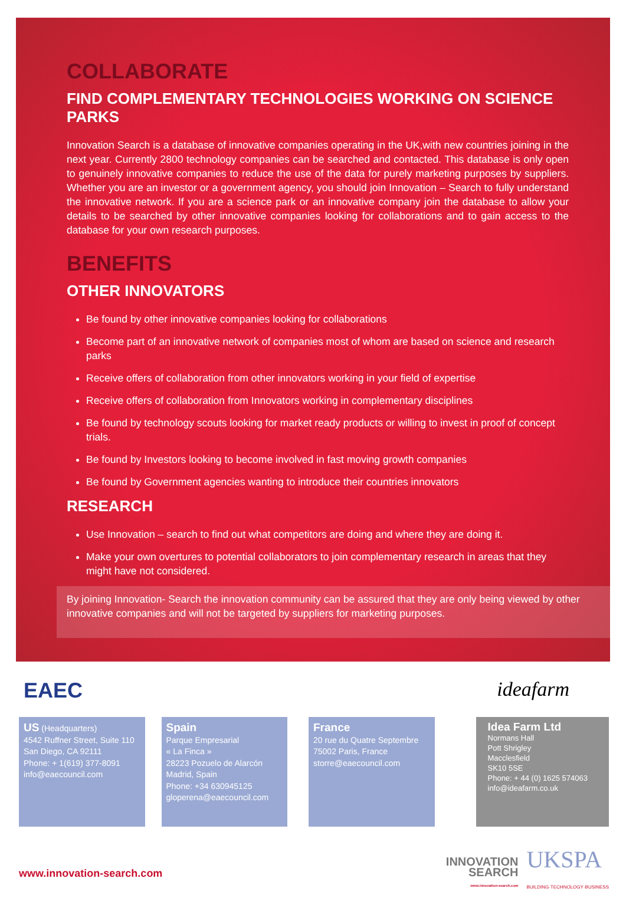COLLABORATE
FIND COMPLEMENTARY TECHNOLOGIES WORKING ON SCIENCE PARKS
Innovation Search is a database of innovative companies operating in the UK,with new countries joining in the next year. Currently 2800 technology companies can be searched and contacted. This database is only open to genuinely innovative companies to reduce the use of the data for purely marketing purposes by suppliers. Whether you are an investor or a government agency, you should join Innovation – Search to fully understand the innovative network. If you are a science park or an innovative company join the database to allow your details to be searched by other innovative companies looking for collaborations and to gain access to the database for your own research purposes.
BENEFITS
OTHER INNOVATORS
Be found by other innovative companies looking for collaborations
Become part of an innovative network of companies most of whom are based on science and research parks
Receive offers of collaboration from other innovators working in your field of expertise
Receive offers of collaboration from Innovators working in complementary disciplines
Be found by technology scouts looking for market ready products or willing to invest in proof of concept trials.
Be found by Investors looking to become involved in fast moving growth companies
Be found by Government agencies wanting to introduce their countries innovators
RESEARCH
Use Innovation – search to find out what competitors are doing and where they are doing it.
Make your own overtures to potential collaborators to join complementary research in areas that they might have not considered.
By joining Innovation- Search the innovation community can be assured that they are only being viewed by other innovative companies and will not be targeted by suppliers for marketing purposes.
EAEC ideafarm
US (Headquarters)
4542 Ruffner Street, Suite 110
San Diego, CA 92111
Phone: + 1(619) 377-8091
info@eaecouncil.com
Spain
Parque Empresarial
« La Finca »
28223 Pozuelo de Alarcón
Madrid, Spain
Phone: +34 630945125
gloperena@eaecouncil.com
France
20 rue du Quatre Septembre
75002 Paris, France
storre@eaecouncil.com
Idea Farm Ltd
Normans Hall
Pott Shrigley
Macclesfield
SK10 5SE
Phone: + 44 (0) 1625 574063
info@ideafarm.co.uk
www.innovation-search.com
INNOVATION
SEARCH
www.innovation-search.com
UKSPA
BUILDING·TECHNOLOGY·BUSINESS